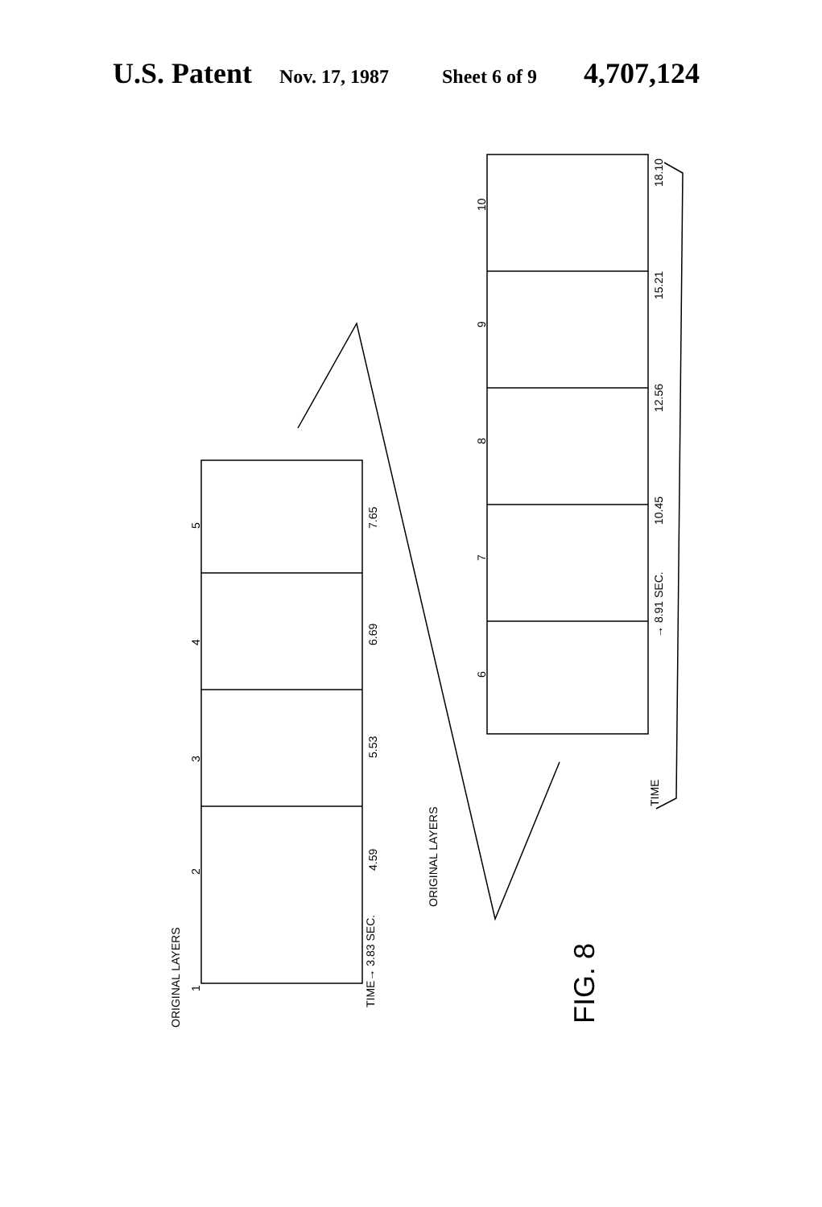U.S. Patent Nov. 17, 1987 Sheet 6 of 9 4,707,124
ORIGINAL LAYERS
TIME→ 3.83 SEC.
4.59
5.53
6.69
7.65
ORIGINAL LAYERS
→ 8.91 SEC.
10.45
12.56
15.21
18.10
TIME
1
2
3
4
5
6
7
8
9
10
FIG. 8